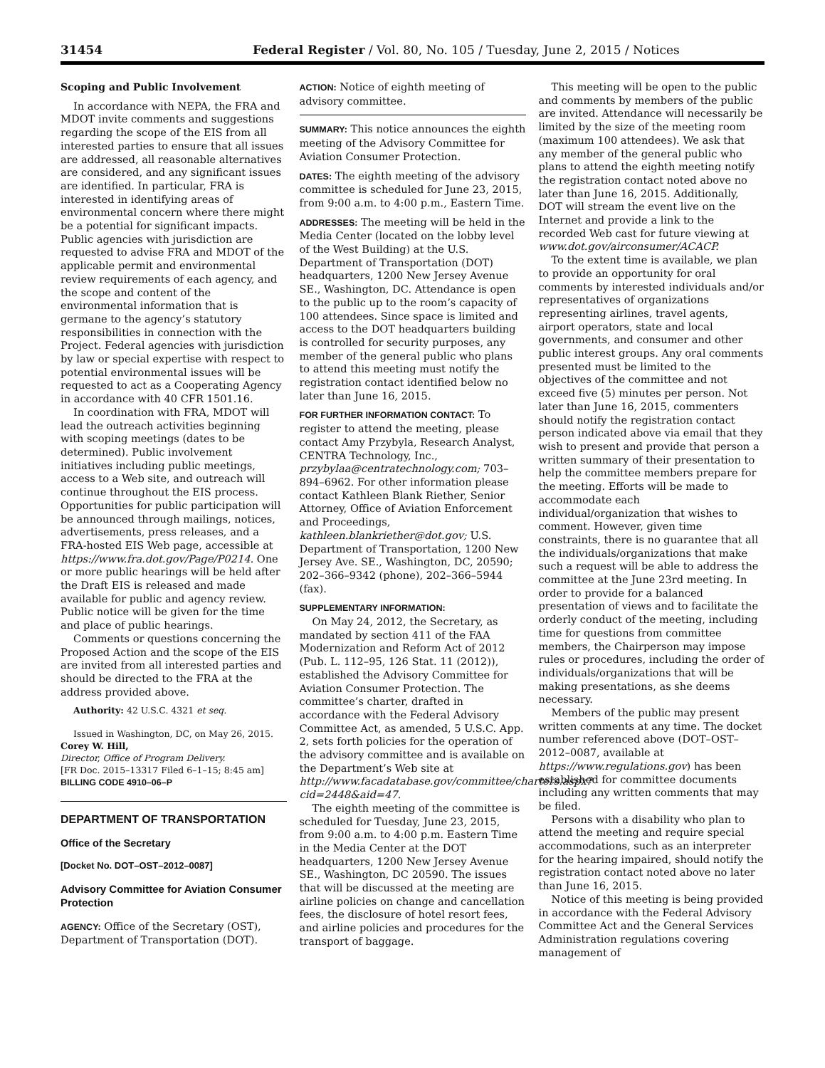31454 Federal Register / Vol. 80, No. 105 / Tuesday, June 2, 2015 / Notices
Scoping and Public Involvement
In accordance with NEPA, the FRA and MDOT invite comments and suggestions regarding the scope of the EIS from all interested parties to ensure that all issues are addressed, all reasonable alternatives are considered, and any significant issues are identified. In particular, FRA is interested in identifying areas of environmental concern where there might be a potential for significant impacts. Public agencies with jurisdiction are requested to advise FRA and MDOT of the applicable permit and environmental review requirements of each agency, and the scope and content of the environmental information that is germane to the agency’s statutory responsibilities in connection with the Project. Federal agencies with jurisdiction by law or special expertise with respect to potential environmental issues will be requested to act as a Cooperating Agency in accordance with 40 CFR 1501.16.
In coordination with FRA, MDOT will lead the outreach activities beginning with scoping meetings (dates to be determined). Public involvement initiatives including public meetings, access to a Web site, and outreach will continue throughout the EIS process. Opportunities for public participation will be announced through mailings, notices, advertisements, press releases, and a FRA-hosted EIS Web page, accessible at https://www.fra.dot.gov/Page/P0214. One or more public hearings will be held after the Draft EIS is released and made available for public and agency review. Public notice will be given for the time and place of public hearings.
Comments or questions concerning the Proposed Action and the scope of the EIS are invited from all interested parties and should be directed to the FRA at the address provided above.
Authority: 42 U.S.C. 4321 et seq.
Issued in Washington, DC, on May 26, 2015.
Corey W. Hill,
Director, Office of Program Delivery.
[FR Doc. 2015–13317 Filed 6–1–15; 8:45 am]
BILLING CODE 4910–06–P
DEPARTMENT OF TRANSPORTATION
Office of the Secretary
[Docket No. DOT–OST–2012–0087]
Advisory Committee for Aviation Consumer Protection
AGENCY: Office of the Secretary (OST), Department of Transportation (DOT).
ACTION: Notice of eighth meeting of advisory committee.
SUMMARY: This notice announces the eighth meeting of the Advisory Committee for Aviation Consumer Protection.
DATES: The eighth meeting of the advisory committee is scheduled for June 23, 2015, from 9:00 a.m. to 4:00 p.m., Eastern Time.
ADDRESSES: The meeting will be held in the Media Center (located on the lobby level of the West Building) at the U.S. Department of Transportation (DOT) headquarters, 1200 New Jersey Avenue SE., Washington, DC. Attendance is open to the public up to the room’s capacity of 100 attendees. Since space is limited and access to the DOT headquarters building is controlled for security purposes, any member of the general public who plans to attend this meeting must notify the registration contact identified below no later than June 16, 2015.
FOR FURTHER INFORMATION CONTACT: To register to attend the meeting, please contact Amy Przybyla, Research Analyst, CENTRA Technology, Inc., przybylaa@centratechnology.com; 703–894–6962. For other information please contact Kathleen Blank Riether, Senior Attorney, Office of Aviation Enforcement and Proceedings, kathleen.blankriether@dot.gov; U.S. Department of Transportation, 1200 New Jersey Ave. SE., Washington, DC, 20590; 202–366–9342 (phone), 202–366–5944 (fax).
SUPPLEMENTARY INFORMATION:
On May 24, 2012, the Secretary, as mandated by section 411 of the FAA Modernization and Reform Act of 2012 (Pub. L. 112–95, 126 Stat. 11 (2012)), established the Advisory Committee for Aviation Consumer Protection. The committee’s charter, drafted in accordance with the Federal Advisory Committee Act, as amended, 5 U.S.C. App. 2, sets forth policies for the operation of the advisory committee and is available on the Department’s Web site at http://www.facadatabase.gov/committee/charters.aspx?cid=2448&aid=47.
The eighth meeting of the committee is scheduled for Tuesday, June 23, 2015, from 9:00 a.m. to 4:00 p.m. Eastern Time in the Media Center at the DOT headquarters, 1200 New Jersey Avenue SE., Washington, DC 20590. The issues that will be discussed at the meeting are airline policies on change and cancellation fees, the disclosure of hotel resort fees, and airline policies and procedures for the transport of baggage.
This meeting will be open to the public and comments by members of the public are invited. Attendance will necessarily be limited by the size of the meeting room (maximum 100 attendees). We ask that any member of the general public who plans to attend the eighth meeting notify the registration contact noted above no later than June 16, 2015. Additionally, DOT will stream the event live on the Internet and provide a link to the recorded Web cast for future viewing at www.dot.gov/airconsumer/ACACP.
To the extent time is available, we plan to provide an opportunity for oral comments by interested individuals and/or representatives of organizations representing airlines, travel agents, airport operators, state and local governments, and consumer and other public interest groups. Any oral comments presented must be limited to the objectives of the committee and not exceed five (5) minutes per person. Not later than June 16, 2015, commenters should notify the registration contact person indicated above via email that they wish to present and provide that person a written summary of their presentation to help the committee members prepare for the meeting. Efforts will be made to accommodate each individual/organization that wishes to comment. However, given time constraints, there is no guarantee that all the individuals/organizations that make such a request will be able to address the committee at the June 23rd meeting. In order to provide for a balanced presentation of views and to facilitate the orderly conduct of the meeting, including time for questions from committee members, the Chairperson may impose rules or procedures, including the order of individuals/organizations that will be making presentations, as she deems necessary.
Members of the public may present written comments at any time. The docket number referenced above (DOT–OST–2012–0087, available at https://www.regulations.gov) has been established for committee documents including any written comments that may be filed.
Persons with a disability who plan to attend the meeting and require special accommodations, such as an interpreter for the hearing impaired, should notify the registration contact noted above no later than June 16, 2015.
Notice of this meeting is being provided in accordance with the Federal Advisory Committee Act and the General Services Administration regulations covering management of